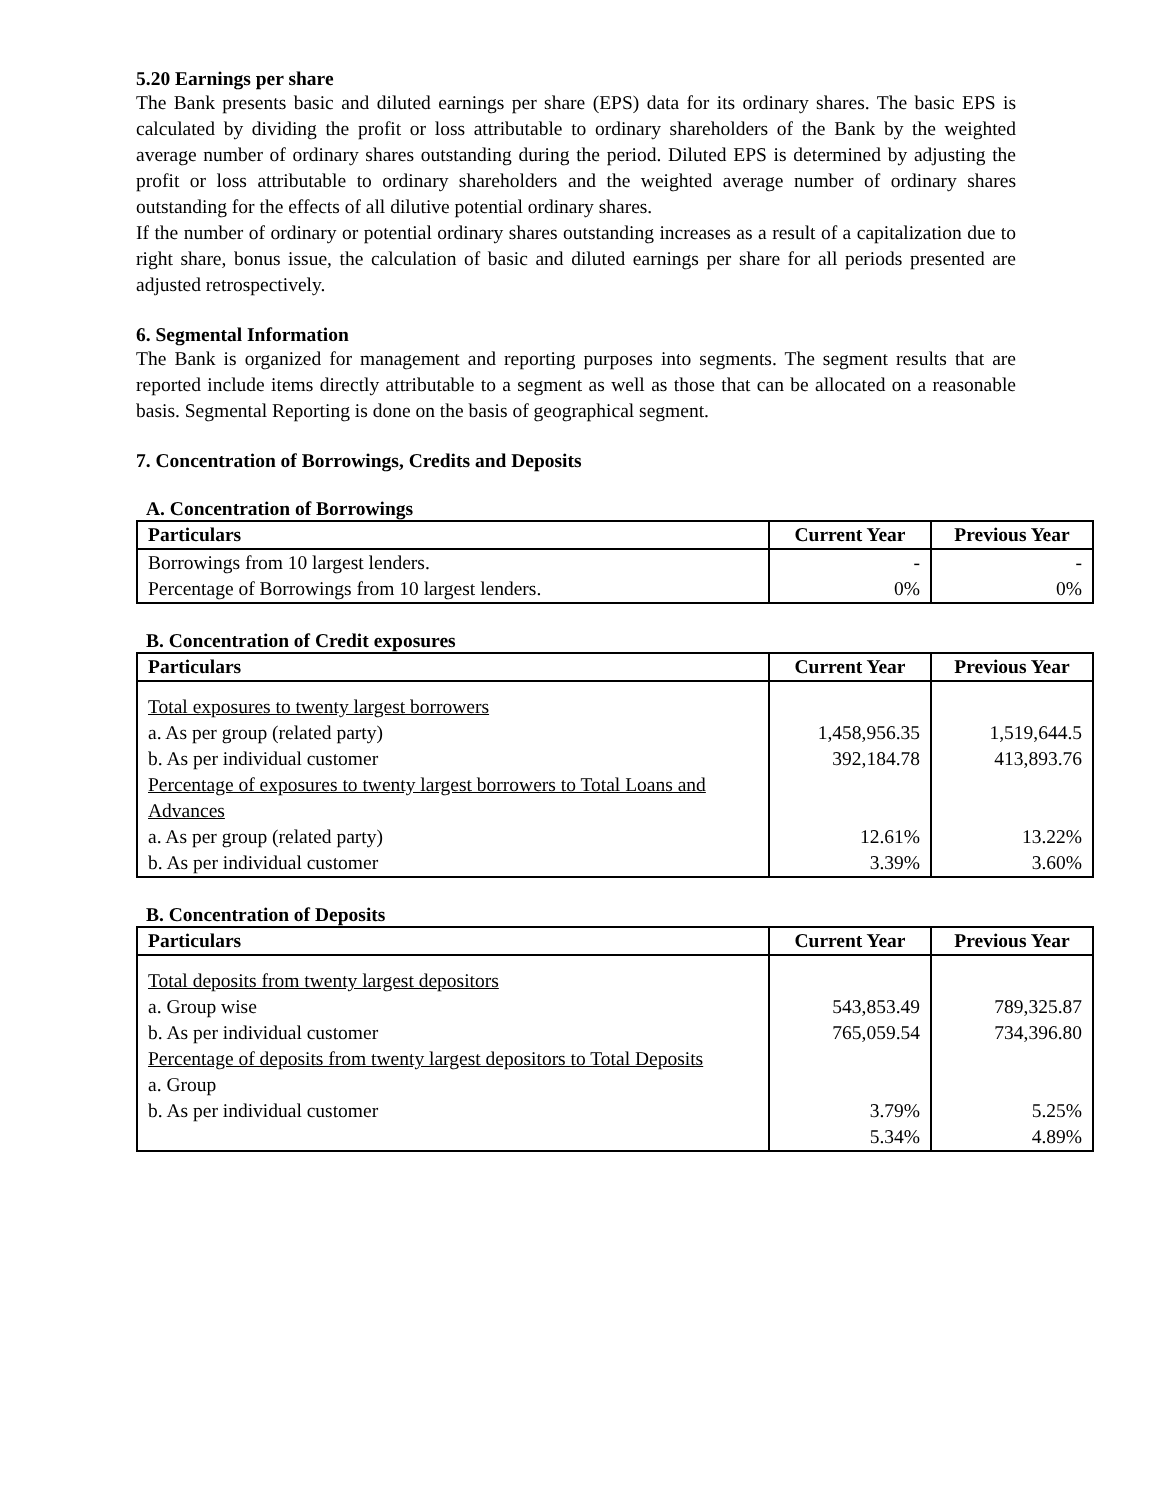5.20 Earnings per share
The Bank presents basic and diluted earnings per share (EPS) data for its ordinary shares. The basic EPS is calculated by dividing the profit or loss attributable to ordinary shareholders of the Bank by the weighted average number of ordinary shares outstanding during the period. Diluted EPS is determined by adjusting the profit or loss attributable to ordinary shareholders and the weighted average number of ordinary shares outstanding for the effects of all dilutive potential ordinary shares.
If the number of ordinary or potential ordinary shares outstanding increases as a result of a capitalization due to right share, bonus issue, the calculation of basic and diluted earnings per share for all periods presented are adjusted retrospectively.
6. Segmental Information
The Bank is organized for management and reporting purposes into segments. The segment results that are reported include items directly attributable to a segment as well as those that can be allocated on a reasonable basis. Segmental Reporting is done on the basis of geographical segment.
7. Concentration of Borrowings, Credits and Deposits
A. Concentration of Borrowings
| Particulars | Current Year | Previous Year |
| --- | --- | --- |
| Borrowings from 10 largest lenders. | - | - |
| Percentage of Borrowings from 10 largest lenders. | 0% | 0% |
B. Concentration of Credit exposures
| Particulars | Current Year | Previous Year |
| --- | --- | --- |
| Total exposures to twenty largest borrowers a. As per group (related party) b. As per individual customer Percentage of exposures to twenty largest borrowers to Total Loans and Advances a. As per group (related party) b. As per individual customer | 1,458,956.35 392,184.78 12.61% 3.39% | 1,519,644.5 413,893.76 13.22% 3.60% |
B. Concentration of Deposits
| Particulars | Current Year | Previous Year |
| --- | --- | --- |
| Total deposits from twenty largest depositors a. Group wise b. As per individual customer Percentage of deposits from twenty largest depositors to Total Deposits a. Group b. As per individual customer | 543,853.49 765,059.54 3.79% 5.34% | 789,325.87 734,396.80 5.25% 4.89% |